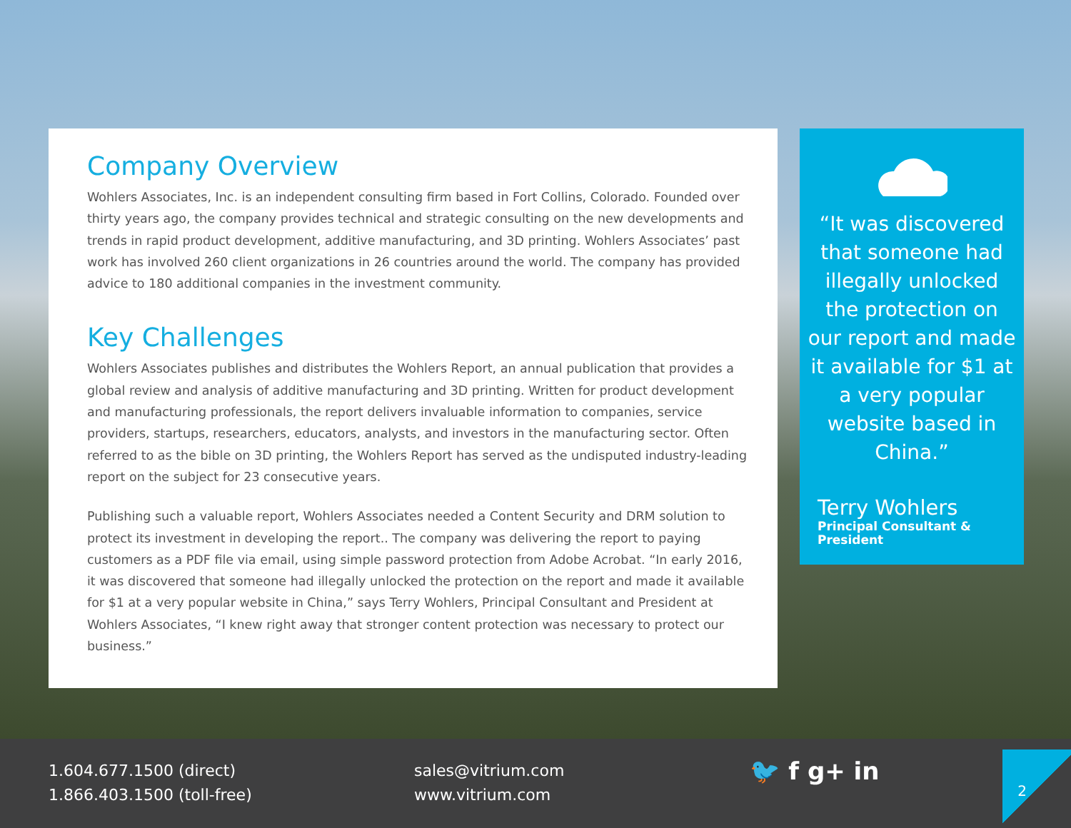Company Overview
Wohlers Associates, Inc. is an independent consulting firm based in Fort Collins, Colorado. Founded over thirty years ago, the company provides technical and strategic consulting on the new developments and trends in rapid product development, additive manufacturing, and 3D printing. Wohlers Associates’ past work has involved 260 client organizations in 26 countries around the world. The company has provided advice to 180 additional companies in the investment community.
Key Challenges
Wohlers Associates publishes and distributes the Wohlers Report, an annual publication that provides a global review and analysis of additive manufacturing and 3D printing. Written for product development and manufacturing professionals, the report delivers invaluable information to companies, service providers, startups, researchers, educators, analysts, and investors in the manufacturing sector. Often referred to as the bible on 3D printing, the Wohlers Report has served as the undisputed industry-leading report on the subject for 23 consecutive years.
Publishing such a valuable report, Wohlers Associates needed a Content Security and DRM solution to protect its investment in developing the report.. The company was delivering the report to paying customers as a PDF file via email, using simple password protection from Adobe Acrobat. “In early 2016, it was discovered that someone had illegally unlocked the protection on the report and made it available for $1 at a very popular website in China,” says Terry Wohlers, Principal Consultant and President at Wohlers Associates, “I knew right away that stronger content protection was necessary to protect our business.”
“It was discovered that someone had illegally unlocked the protection on our report and made it available for $1 at a very popular website based in China.”
Terry Wohlers
Principal Consultant & President
1.604.677.1500 (direct)
1.866.403.1500 (toll-free)
sales@vitrium.com
www.vitrium.com
🐦 f g+ in
2